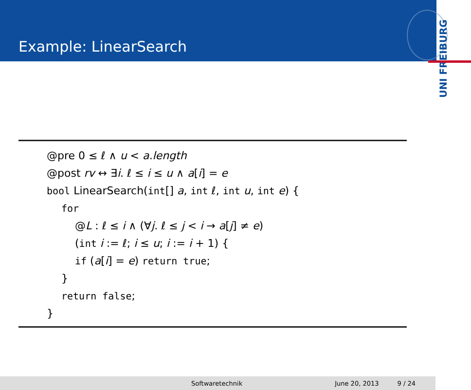Example: LinearSearch
UNI FREIBURG
@pre 0 ≤ ℓ ∧ u < a.length
@post rv ↔ ∃i. ℓ ≤ i ≤ u ∧ a[i] = e
bool LinearSearch(int[] a, int ℓ, int u, int e) {
for
@L : ℓ ≤ i ∧ (∀j. ℓ ≤ j < i → a[j] ≠ e)
(int i := ℓ; i ≤ u; i := i + 1) {
if (a[i] = e) return true;
}
return false;
}
Softwaretechnik June 20, 2013 9 / 24